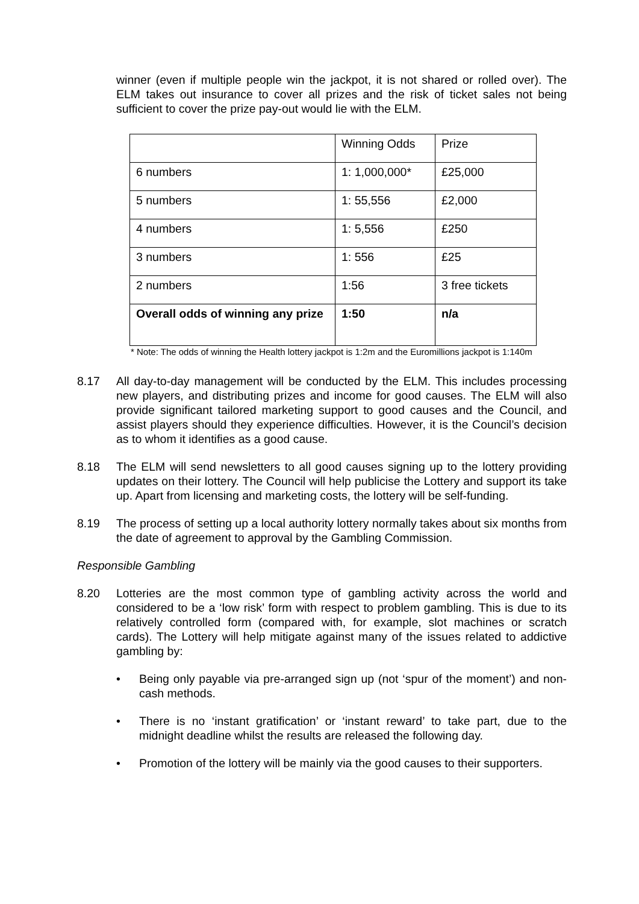winner (even if multiple people win the jackpot, it is not shared or rolled over). The ELM takes out insurance to cover all prizes and the risk of ticket sales not being sufficient to cover the prize pay-out would lie with the ELM.
| | Winning Odds | Prize |
| 6 numbers | 1: 1,000,000* | £25,000 |
| 5 numbers | 1: 55,556 | £2,000 |
| 4 numbers | 1: 5,556 | £250 |
| 3 numbers | 1: 556 | £25 |
| 2 numbers | 1:56 | 3 free tickets |
| Overall odds of winning any prize | 1:50 | n/a |
* Note: The odds of winning the Health lottery jackpot is 1:2m and the Euromillions jackpot is 1:140m
8.17 All day-to-day management will be conducted by the ELM. This includes processing new players, and distributing prizes and income for good causes. The ELM will also provide significant tailored marketing support to good causes and the Council, and assist players should they experience difficulties. However, it is the Council’s decision as to whom it identifies as a good cause.
8.18 The ELM will send newsletters to all good causes signing up to the lottery providing updates on their lottery. The Council will help publicise the Lottery and support its take up. Apart from licensing and marketing costs, the lottery will be self-funding.
8.19 The process of setting up a local authority lottery normally takes about six months from the date of agreement to approval by the Gambling Commission.
Responsible Gambling
8.20 Lotteries are the most common type of gambling activity across the world and considered to be a ‘low risk’ form with respect to problem gambling. This is due to its relatively controlled form (compared with, for example, slot machines or scratch cards). The Lottery will help mitigate against many of the issues related to addictive gambling by:
• Being only payable via pre-arranged sign up (not ‘spur of the moment’) and non-cash methods.
• There is no ‘instant gratification’ or ‘instant reward’ to take part, due to the midnight deadline whilst the results are released the following day.
• Promotion of the lottery will be mainly via the good causes to their supporters.